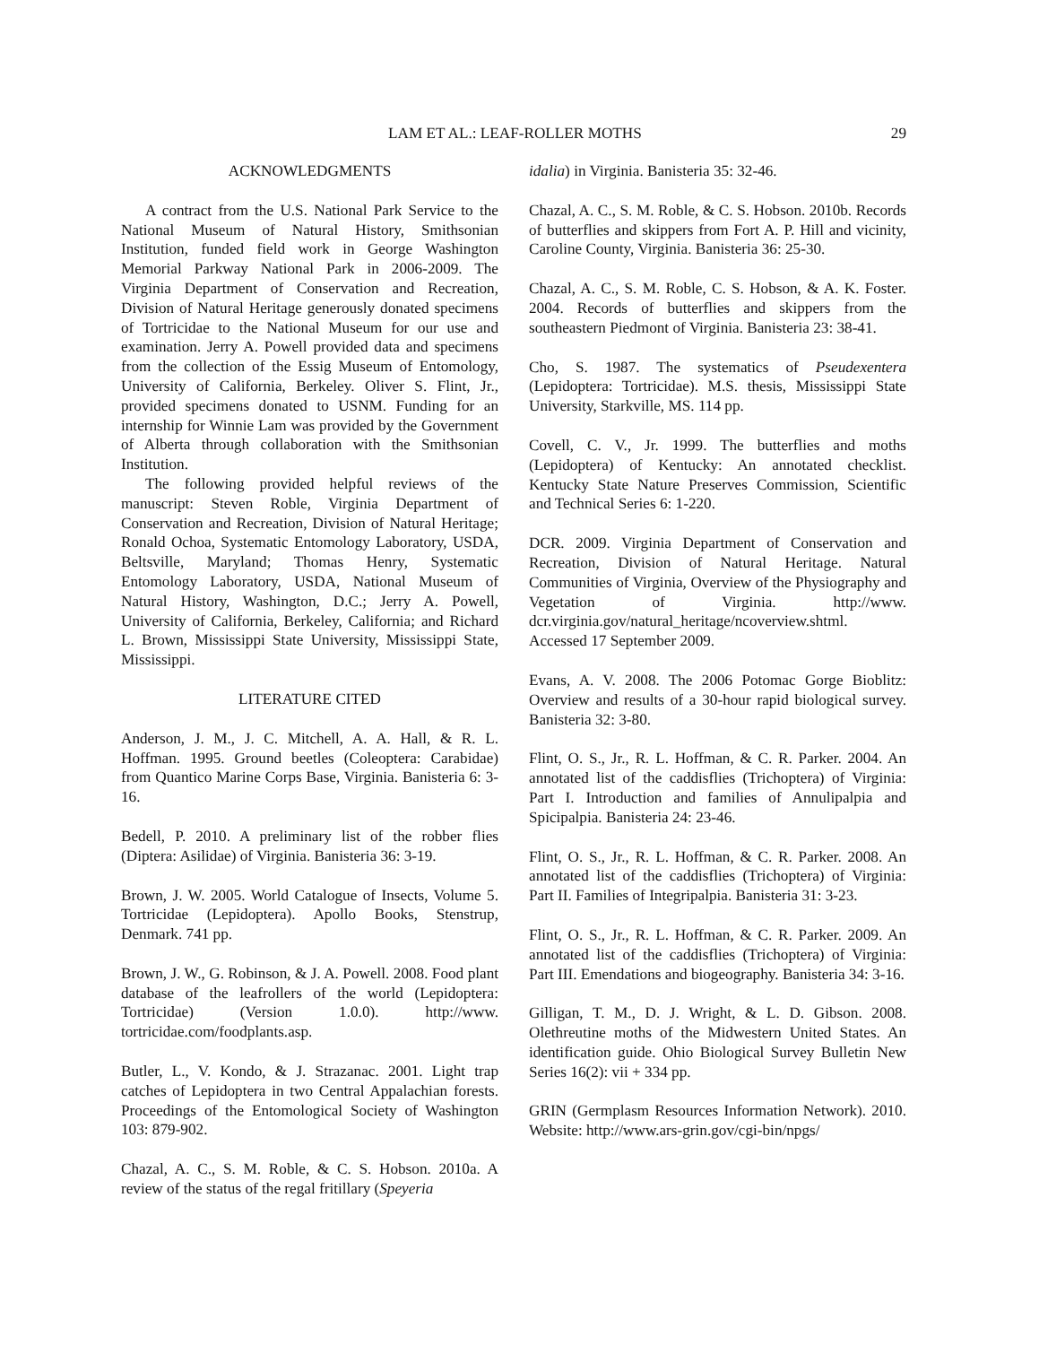LAM ET AL.: LEAF-ROLLER MOTHS 29
ACKNOWLEDGMENTS
A contract from the U.S. National Park Service to the National Museum of Natural History, Smithsonian Institution, funded field work in George Washington Memorial Parkway National Park in 2006-2009. The Virginia Department of Conservation and Recreation, Division of Natural Heritage generously donated specimens of Tortricidae to the National Museum for our use and examination. Jerry A. Powell provided data and specimens from the collection of the Essig Museum of Entomology, University of California, Berkeley. Oliver S. Flint, Jr., provided specimens donated to USNM. Funding for an internship for Winnie Lam was provided by the Government of Alberta through collaboration with the Smithsonian Institution.
The following provided helpful reviews of the manuscript: Steven Roble, Virginia Department of Conservation and Recreation, Division of Natural Heritage; Ronald Ochoa, Systematic Entomology Laboratory, USDA, Beltsville, Maryland; Thomas Henry, Systematic Entomology Laboratory, USDA, National Museum of Natural History, Washington, D.C.; Jerry A. Powell, University of California, Berkeley, California; and Richard L. Brown, Mississippi State University, Mississippi State, Mississippi.
LITERATURE CITED
Anderson, J. M., J. C. Mitchell, A. A. Hall, & R. L. Hoffman. 1995. Ground beetles (Coleoptera: Carabidae) from Quantico Marine Corps Base, Virginia. Banisteria 6: 3-16.
Bedell, P. 2010. A preliminary list of the robber flies (Diptera: Asilidae) of Virginia. Banisteria 36: 3-19.
Brown, J. W. 2005. World Catalogue of Insects, Volume 5. Tortricidae (Lepidoptera). Apollo Books, Stenstrup, Denmark. 741 pp.
Brown, J. W., G. Robinson, & J. A. Powell. 2008. Food plant database of the leafrollers of the world (Lepidoptera: Tortricidae) (Version 1.0.0). http://www. tortricidae.com/foodplants.asp.
Butler, L., V. Kondo, & J. Strazanac. 2001. Light trap catches of Lepidoptera in two Central Appalachian forests. Proceedings of the Entomological Society of Washington 103: 879-902.
Chazal, A. C., S. M. Roble, & C. S. Hobson. 2010a. A review of the status of the regal fritillary (Speyeria
idalia) in Virginia. Banisteria 35: 32-46.
Chazal, A. C., S. M. Roble, & C. S. Hobson. 2010b. Records of butterflies and skippers from Fort A. P. Hill and vicinity, Caroline County, Virginia. Banisteria 36: 25-30.
Chazal, A. C., S. M. Roble, C. S. Hobson, & A. K. Foster. 2004. Records of butterflies and skippers from the southeastern Piedmont of Virginia. Banisteria 23: 38-41.
Cho, S. 1987. The systematics of Pseudexentera (Lepidoptera: Tortricidae). M.S. thesis, Mississippi State University, Starkville, MS. 114 pp.
Covell, C. V., Jr. 1999. The butterflies and moths (Lepidoptera) of Kentucky: An annotated checklist. Kentucky State Nature Preserves Commission, Scientific and Technical Series 6: 1-220.
DCR. 2009. Virginia Department of Conservation and Recreation, Division of Natural Heritage. Natural Communities of Virginia, Overview of the Physiography and Vegetation of Virginia. http://www. dcr.virginia.gov/natural_heritage/ncoverview.shtml. Accessed 17 September 2009.
Evans, A. V. 2008. The 2006 Potomac Gorge Bioblitz: Overview and results of a 30-hour rapid biological survey. Banisteria 32: 3-80.
Flint, O. S., Jr., R. L. Hoffman, & C. R. Parker. 2004. An annotated list of the caddisflies (Trichoptera) of Virginia: Part I. Introduction and families of Annulipalpia and Spicipalpia. Banisteria 24: 23-46.
Flint, O. S., Jr., R. L. Hoffman, & C. R. Parker. 2008. An annotated list of the caddisflies (Trichoptera) of Virginia: Part II. Families of Integripalpia. Banisteria 31: 3-23.
Flint, O. S., Jr., R. L. Hoffman, & C. R. Parker. 2009. An annotated list of the caddisflies (Trichoptera) of Virginia: Part III. Emendations and biogeography. Banisteria 34: 3-16.
Gilligan, T. M., D. J. Wright, & L. D. Gibson. 2008. Olethreutine moths of the Midwestern United States. An identification guide. Ohio Biological Survey Bulletin New Series 16(2): vii + 334 pp.
GRIN (Germplasm Resources Information Network). 2010. Website: http://www.ars-grin.gov/cgi-bin/npgs/